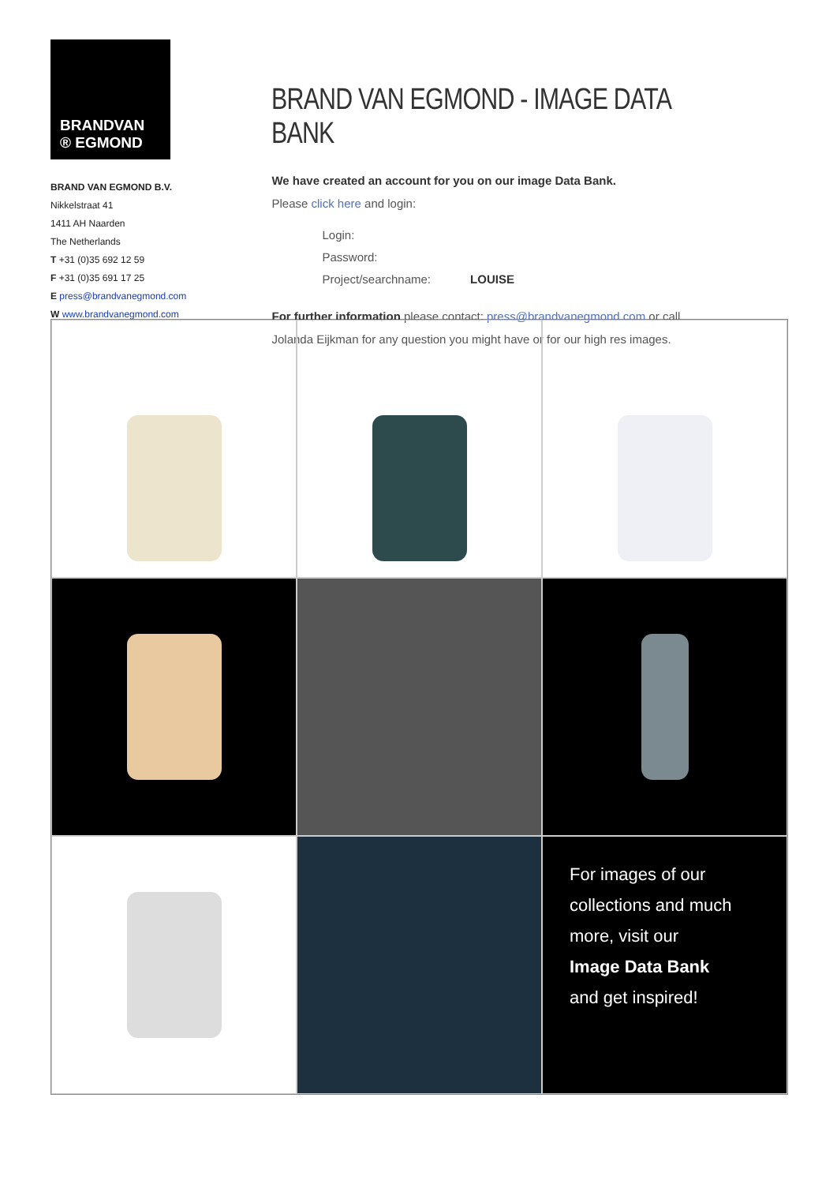BRANDVAN
® EGMOND
BRAND VAN EGMOND B.V.
Nikkelstraat 41
1411 AH Naarden
The Netherlands
T +31 (0)35 692 12 59
F +31 (0)35 691 17 25
E press@brandvanegmond.com
W www.brandvanegmond.com
BRAND VAN EGMOND - IMAGE DATA BANK
We have created an account for you on our image Data Bank.
Please click here and login:
Login:
Password:
Project/searchname: LOUISE
For further information please contact: press@brandvanegmond.com or call
Jolanda Eijkman for any question you might have or for our high res images.
For images of our
collections and much
more, visit our
Image Data Bank
and get inspired!